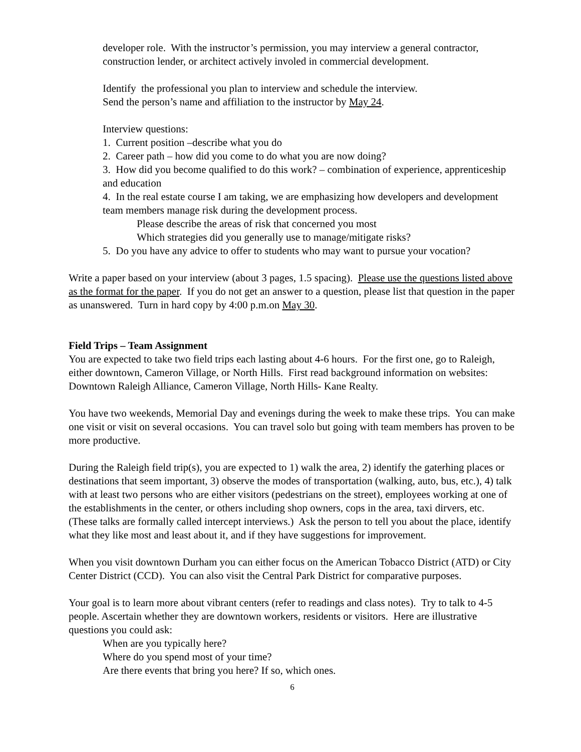developer role. With the instructor’s permission, you may interview a general contractor, construction lender, or architect actively involed in commercial development.
Identify the professional you plan to interview and schedule the interview.
Send the person’s name and affiliation to the instructor by May 24.
Interview questions:
1. Current position –describe what you do
2. Career path – how did you come to do what you are now doing?
3. How did you become qualified to do this work? – combination of experience, apprenticeship and education
4. In the real estate course I am taking, we are emphasizing how developers and development team members manage risk during the development process.
Please describe the areas of risk that concerned you most
Which strategies did you generally use to manage/mitigate risks?
5. Do you have any advice to offer to students who may want to pursue your vocation?
Write a paper based on your interview (about 3 pages, 1.5 spacing). Please use the questions listed above as the format for the paper. If you do not get an answer to a question, please list that question in the paper as unanswered. Turn in hard copy by 4:00 p.m.on May 30.
Field Trips – Team Assignment
You are expected to take two field trips each lasting about 4-6 hours. For the first one, go to Raleigh, either downtown, Cameron Village, or North Hills. First read background information on websites: Downtown Raleigh Alliance, Cameron Village, North Hills- Kane Realty.
You have two weekends, Memorial Day and evenings during the week to make these trips. You can make one visit or visit on several occasions. You can travel solo but going with team members has proven to be more productive.
During the Raleigh field trip(s), you are expected to 1) walk the area, 2) identify the gaterhing places or destinations that seem important, 3) observe the modes of transportation (walking, auto, bus, etc.), 4) talk with at least two persons who are either visitors (pedestrians on the street), employees working at one of the establishments in the center, or others including shop owners, cops in the area, taxi dirvers, etc. (These talks are formally called intercept interviews.) Ask the person to tell you about the place, identify what they like most and least about it, and if they have suggestions for improvement.
When you visit downtown Durham you can either focus on the American Tobacco District (ATD) or City Center District (CCD). You can also visit the Central Park District for comparative purposes.
Your goal is to learn more about vibrant centers (refer to readings and class notes). Try to talk to 4-5 people. Ascertain whether they are downtown workers, residents or visitors. Here are illustrative questions you could ask:
When are you typically here?
Where do you spend most of your time?
Are there events that bring you here? If so, which ones.
6